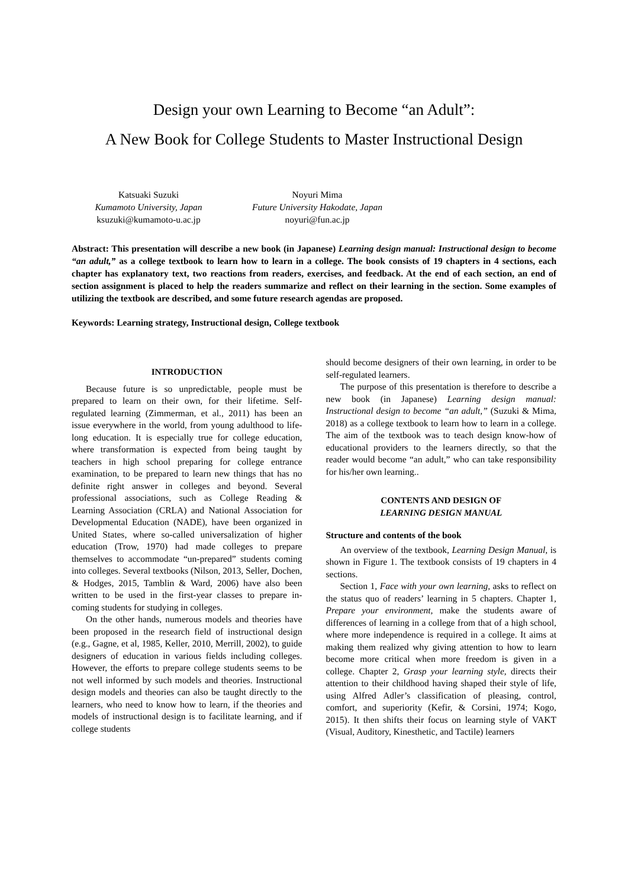Design your own Learning to Become “an Adult”:
A New Book for College Students to Master Instructional Design
Katsuaki Suzuki
Kumamoto University, Japan
ksuzuki@kumamoto-u.ac.jp
Noyuri Mima
Future University Hakodate, Japan
noyuri@fun.ac.jp
Abstract: This presentation will describe a new book (in Japanese) Learning design manual: Instructional design to become “an adult,” as a college textbook to learn how to learn in a college. The book consists of 19 chapters in 4 sections, each chapter has explanatory text, two reactions from readers, exercises, and feedback. At the end of each section, an end of section assignment is placed to help the readers summarize and reflect on their learning in the section. Some examples of utilizing the textbook are described, and some future research agendas are proposed.
Keywords: Learning strategy, Instructional design, College textbook
INTRODUCTION
Because future is so unpredictable, people must be prepared to learn on their own, for their lifetime. Self-regulated learning (Zimmerman, et al., 2011) has been an issue everywhere in the world, from young adulthood to life-long education. It is especially true for college education, where transformation is expected from being taught by teachers in high school preparing for college entrance examination, to be prepared to learn new things that has no definite right answer in colleges and beyond. Several professional associations, such as College Reading & Learning Association (CRLA) and National Association for Developmental Education (NADE), have been organized in United States, where so-called universalization of higher education (Trow, 1970) had made colleges to prepare themselves to accommodate “un-prepared” students coming into colleges. Several textbooks (Nilson, 2013, Seller, Dochen, & Hodges, 2015, Tamblin & Ward, 2006) have also been written to be used in the first-year classes to prepare in-coming students for studying in colleges.
On the other hands, numerous models and theories have been proposed in the research field of instructional design (e.g., Gagne, et al, 1985, Keller, 2010, Merrill, 2002), to guide designers of education in various fields including colleges. However, the efforts to prepare college students seems to be not well informed by such models and theories. Instructional design models and theories can also be taught directly to the learners, who need to know how to learn, if the theories and models of instructional design is to facilitate learning, and if college students
should become designers of their own learning, in order to be self-regulated learners.
The purpose of this presentation is therefore to describe a new book (in Japanese) Learning design manual: Instructional design to become “an adult,” (Suzuki & Mima, 2018) as a college textbook to learn how to learn in a college. The aim of the textbook was to teach design know-how of educational providers to the learners directly, so that the reader would become “an adult,” who can take responsibility for his/her own learning..
CONTENTS AND DESIGN OF
LEARNING DESIGN MANUAL
Structure and contents of the book
An overview of the textbook, Learning Design Manual, is shown in Figure 1. The textbook consists of 19 chapters in 4 sections.
Section 1, Face with your own learning, asks to reflect on the status quo of readers’ learning in 5 chapters. Chapter 1, Prepare your environment, make the students aware of differences of learning in a college from that of a high school, where more independence is required in a college. It aims at making them realized why giving attention to how to learn become more critical when more freedom is given in a college. Chapter 2, Grasp your learning style, directs their attention to their childhood having shaped their style of life, using Alfred Adler’s classification of pleasing, control, comfort, and superiority (Kefir, & Corsini, 1974; Kogo, 2015). It then shifts their focus on learning style of VAKT (Visual, Auditory, Kinesthetic, and Tactile) learners